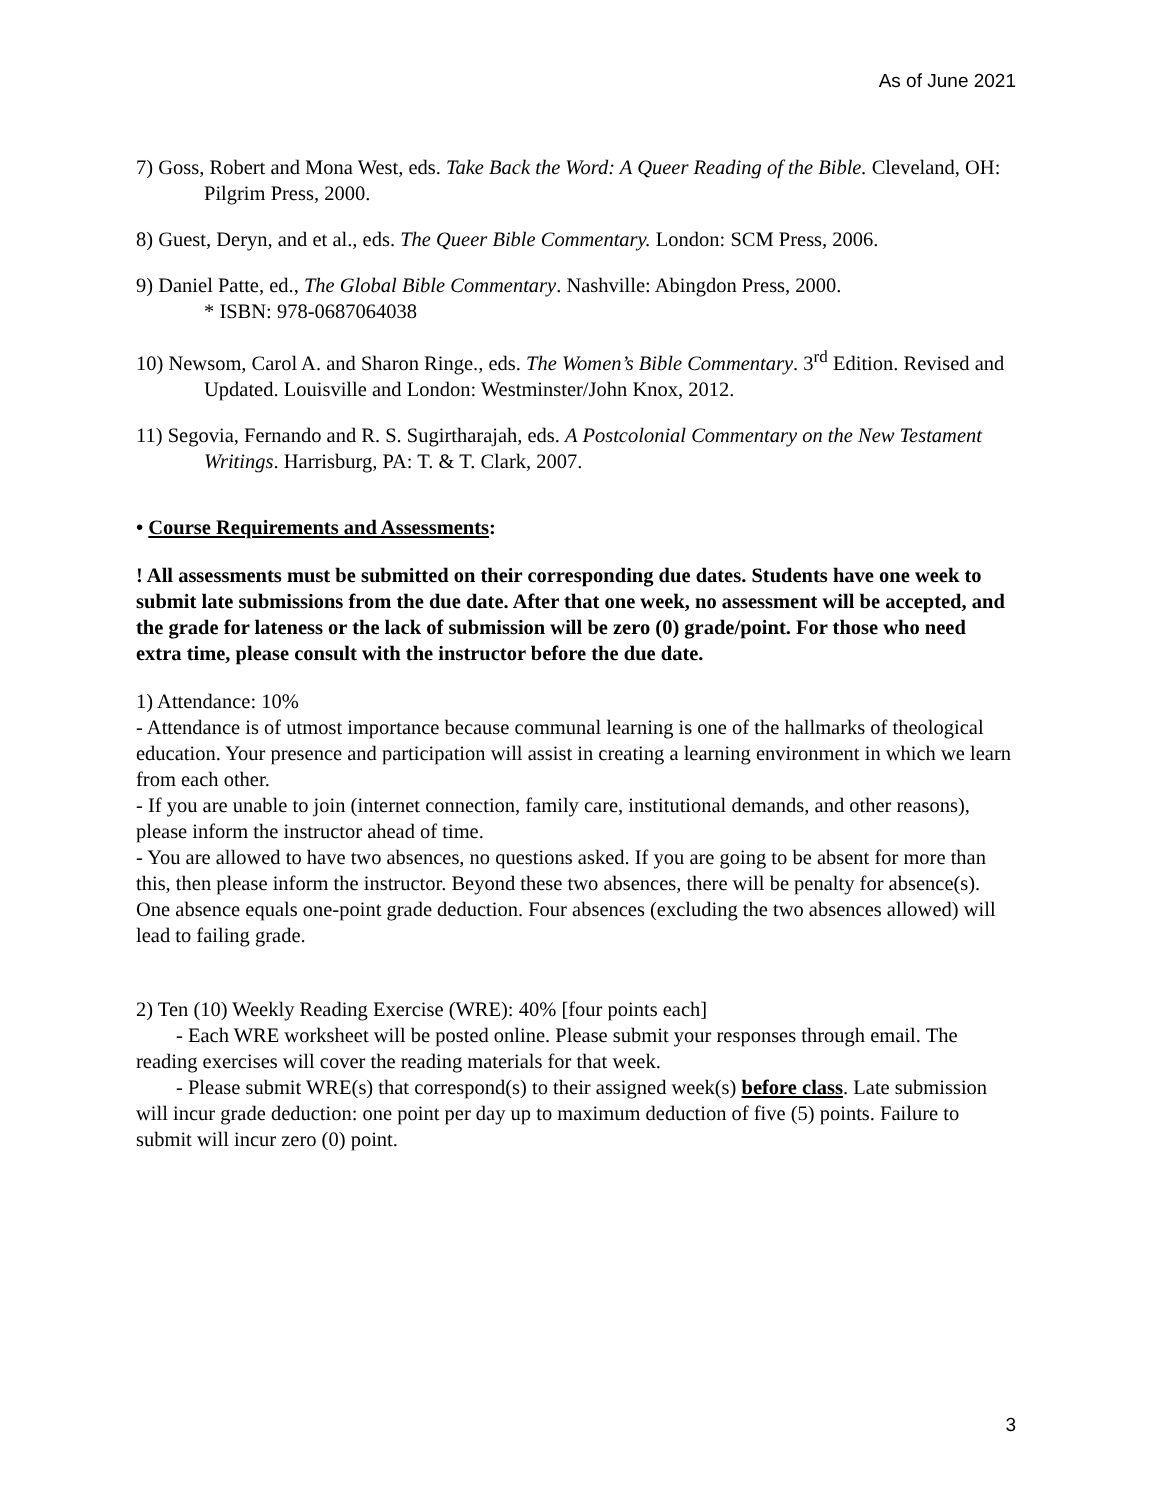As of June 2021
7) Goss, Robert and Mona West, eds. Take Back the Word: A Queer Reading of the Bible. Cleveland, OH: Pilgrim Press, 2000.
8) Guest, Deryn, and et al., eds. The Queer Bible Commentary. London: SCM Press, 2006.
9) Daniel Patte, ed., The Global Bible Commentary. Nashville: Abingdon Press, 2000.
* ISBN: 978-0687064038
10) Newsom, Carol A. and Sharon Ringe., eds. The Women’s Bible Commentary. 3<sup>rd</sup> Edition. Revised and Updated. Louisville and London: Westminster/John Knox, 2012.
11) Segovia, Fernando and R. S. Sugirtharajah, eds. A Postcolonial Commentary on the New Testament Writings. Harrisburg, PA: T. & T. Clark, 2007.
• Course Requirements and Assessments:
! All assessments must be submitted on their corresponding due dates. Students have one week to submit late submissions from the due date. After that one week, no assessment will be accepted, and the grade for lateness or the lack of submission will be zero (0) grade/point. For those who need extra time, please consult with the instructor before the due date.
1) Attendance: 10%
- Attendance is of utmost importance because communal learning is one of the hallmarks of theological education. Your presence and participation will assist in creating a learning environment in which we learn from each other.
- If you are unable to join (internet connection, family care, institutional demands, and other reasons), please inform the instructor ahead of time.
- You are allowed to have two absences, no questions asked. If you are going to be absent for more than this, then please inform the instructor. Beyond these two absences, there will be penalty for absence(s). One absence equals one-point grade deduction. Four absences (excluding the two absences allowed) will lead to failing grade.
2) Ten (10) Weekly Reading Exercise (WRE): 40% [four points each]
- Each WRE worksheet will be posted online. Please submit your responses through email. The reading exercises will cover the reading materials for that week.
- Please submit WRE(s) that correspond(s) to their assigned week(s) before class. Late submission will incur grade deduction: one point per day up to maximum deduction of five (5) points. Failure to submit will incur zero (0) point.
3